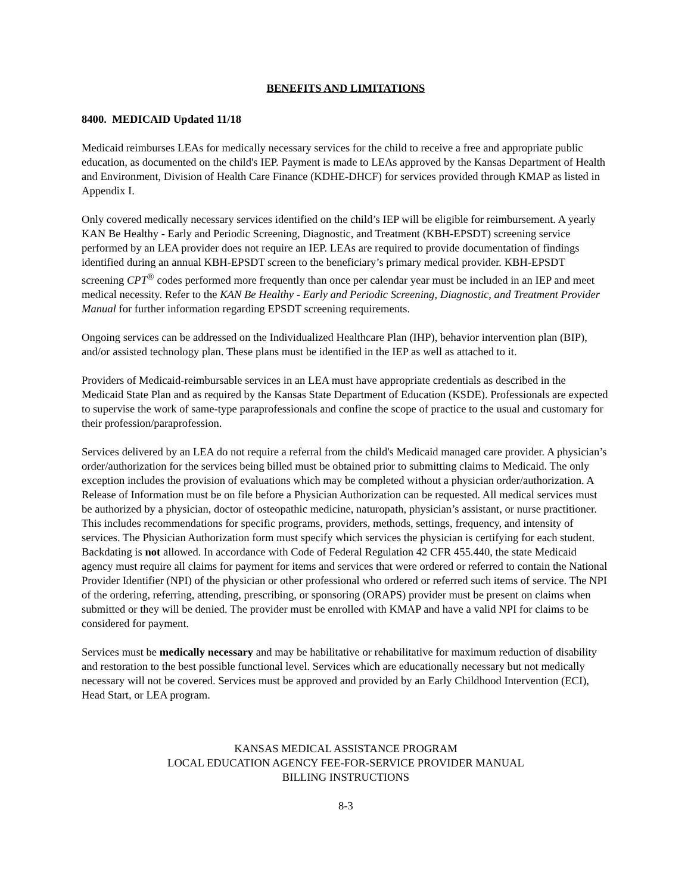BENEFITS AND LIMITATIONS
8400. MEDICAID Updated 11/18
Medicaid reimburses LEAs for medically necessary services for the child to receive a free and appropriate public education, as documented on the child's IEP. Payment is made to LEAs approved by the Kansas Department of Health and Environment, Division of Health Care Finance (KDHE-DHCF) for services provided through KMAP as listed in Appendix I.
Only covered medically necessary services identified on the child’s IEP will be eligible for reimbursement. A yearly KAN Be Healthy - Early and Periodic Screening, Diagnostic, and Treatment (KBH-EPSDT) screening service performed by an LEA provider does not require an IEP. LEAs are required to provide documentation of findings identified during an annual KBH-EPSDT screen to the beneficiary’s primary medical provider. KBH-EPSDT screening CPT<sup>®</sup> codes performed more frequently than once per calendar year must be included in an IEP and meet medical necessity. Refer to the KAN Be Healthy - Early and Periodic Screening, Diagnostic, and Treatment Provider Manual for further information regarding EPSDT screening requirements.
Ongoing services can be addressed on the Individualized Healthcare Plan (IHP), behavior intervention plan (BIP), and/or assisted technology plan. These plans must be identified in the IEP as well as attached to it.
Providers of Medicaid-reimbursable services in an LEA must have appropriate credentials as described in the Medicaid State Plan and as required by the Kansas State Department of Education (KSDE). Professionals are expected to supervise the work of same-type paraprofessionals and confine the scope of practice to the usual and customary for their profession/paraprofession.
Services delivered by an LEA do not require a referral from the child's Medicaid managed care provider. A physician’s order/authorization for the services being billed must be obtained prior to submitting claims to Medicaid. The only exception includes the provision of evaluations which may be completed without a physician order/authorization. A Release of Information must be on file before a Physician Authorization can be requested. All medical services must be authorized by a physician, doctor of osteopathic medicine, naturopath, physician’s assistant, or nurse practitioner. This includes recommendations for specific programs, providers, methods, settings, frequency, and intensity of services. The Physician Authorization form must specify which services the physician is certifying for each student. Backdating is not allowed. In accordance with Code of Federal Regulation 42 CFR 455.440, the state Medicaid agency must require all claims for payment for items and services that were ordered or referred to contain the National Provider Identifier (NPI) of the physician or other professional who ordered or referred such items of service. The NPI of the ordering, referring, attending, prescribing, or sponsoring (ORAPS) provider must be present on claims when submitted or they will be denied. The provider must be enrolled with KMAP and have a valid NPI for claims to be considered for payment.
Services must be medically necessary and may be habilitative or rehabilitative for maximum reduction of disability and restoration to the best possible functional level. Services which are educationally necessary but not medically necessary will not be covered. Services must be approved and provided by an Early Childhood Intervention (ECI), Head Start, or LEA program.
KANSAS MEDICAL ASSISTANCE PROGRAM
LOCAL EDUCATION AGENCY FEE-FOR-SERVICE PROVIDER MANUAL
BILLING INSTRUCTIONS
8-3